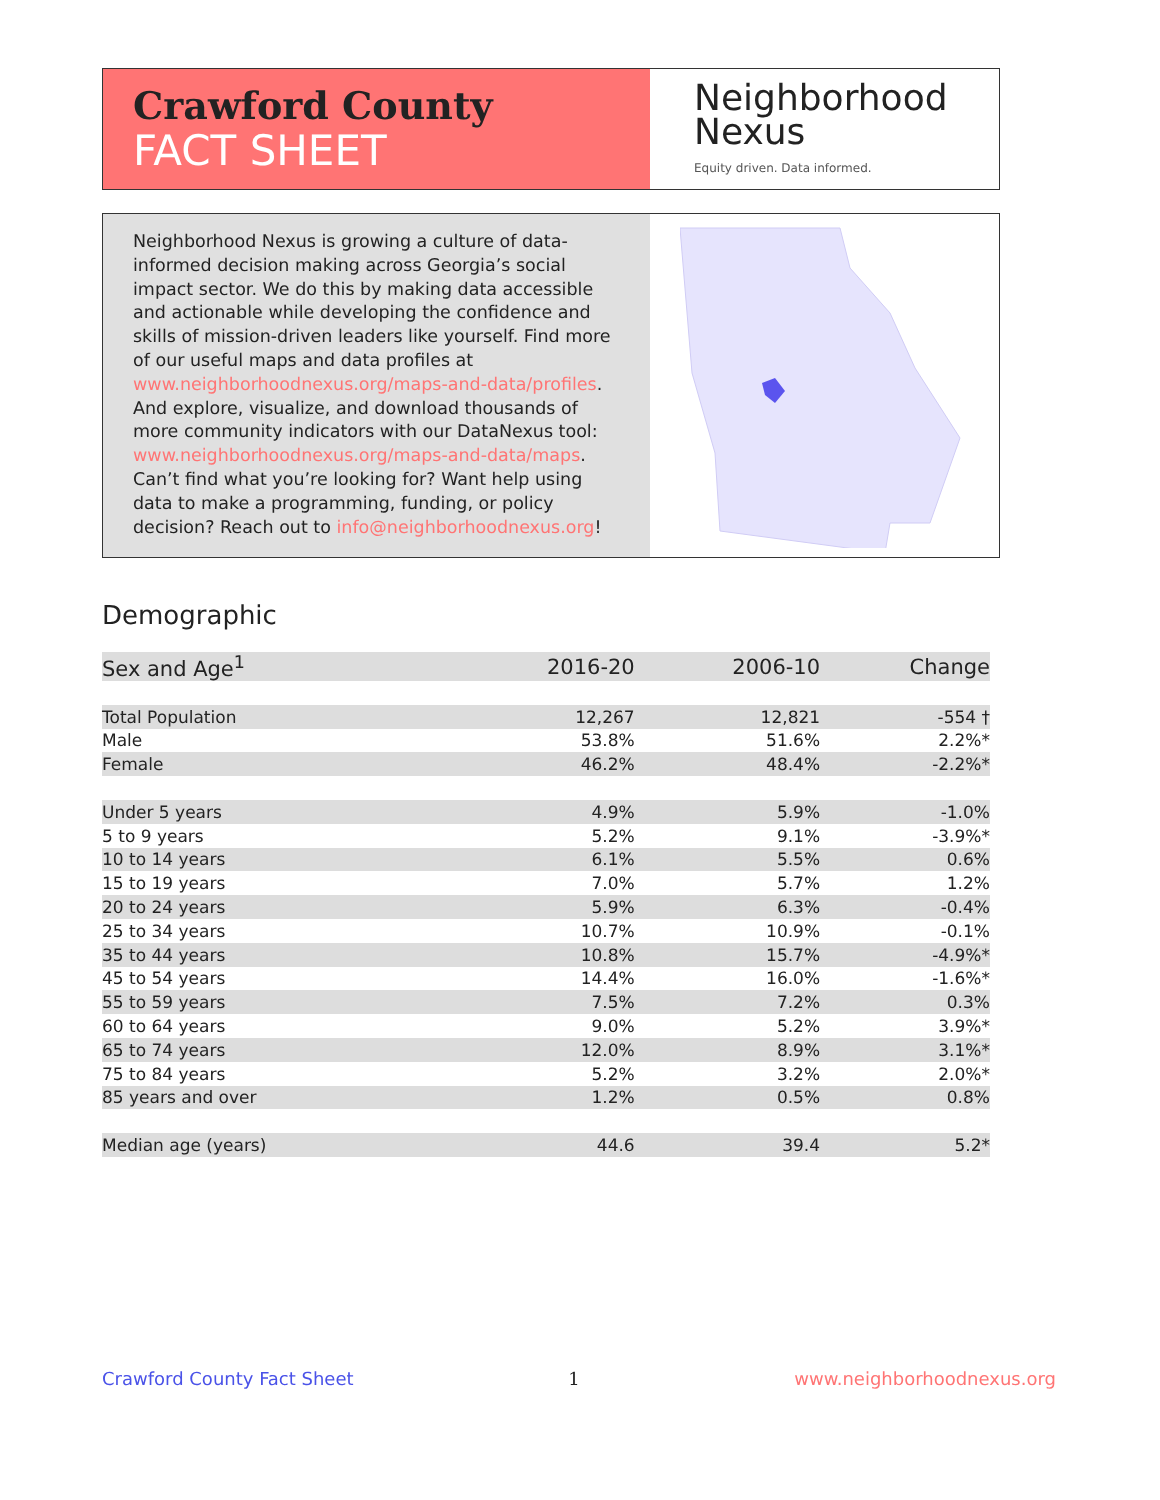Crawford County
FACT SHEET
Neighborhood
Nexus
Equity driven. Data informed.
Neighborhood Nexus is growing a culture of data-informed decision making across Georgia’s social impact sector. We do this by making data accessible and actionable while developing the confidence and skills of mission-driven leaders like yourself. Find more of our useful maps and data profiles at www.neighborhoodnexus.org/maps-and-data/profiles. And explore, visualize, and download thousands of more community indicators with our DataNexus tool: www.neighborhoodnexus.org/maps-and-data/maps. Can’t find what you’re looking for? Want help using data to make a programming, funding, or policy decision? Reach out to info@neighborhoodnexus.org!
Demographic
| Sex and Age<sup>1</sup> | 2016-20 | 2006-10 | Change |
| --- | --- | --- | --- |
| Total Population | 12,267 | 12,821 | -554 † |
| Male | 53.8% | 51.6% | 2.2%* |
| Female | 46.2% | 48.4% | -2.2%* |
| Under 5 years | 4.9% | 5.9% | -1.0% |
| 5 to 9 years | 5.2% | 9.1% | -3.9%* |
| 10 to 14 years | 6.1% | 5.5% | 0.6% |
| 15 to 19 years | 7.0% | 5.7% | 1.2% |
| 20 to 24 years | 5.9% | 6.3% | -0.4% |
| 25 to 34 years | 10.7% | 10.9% | -0.1% |
| 35 to 44 years | 10.8% | 15.7% | -4.9%* |
| 45 to 54 years | 14.4% | 16.0% | -1.6%* |
| 55 to 59 years | 7.5% | 7.2% | 0.3% |
| 60 to 64 years | 9.0% | 5.2% | 3.9%* |
| 65 to 74 years | 12.0% | 8.9% | 3.1%* |
| 75 to 84 years | 5.2% | 3.2% | 2.0%* |
| 85 years and over | 1.2% | 0.5% | 0.8% |
| Median age (years) | 44.6 | 39.4 | 5.2* |
Crawford County Fact Sheet 1 www.neighborhoodnexus.org